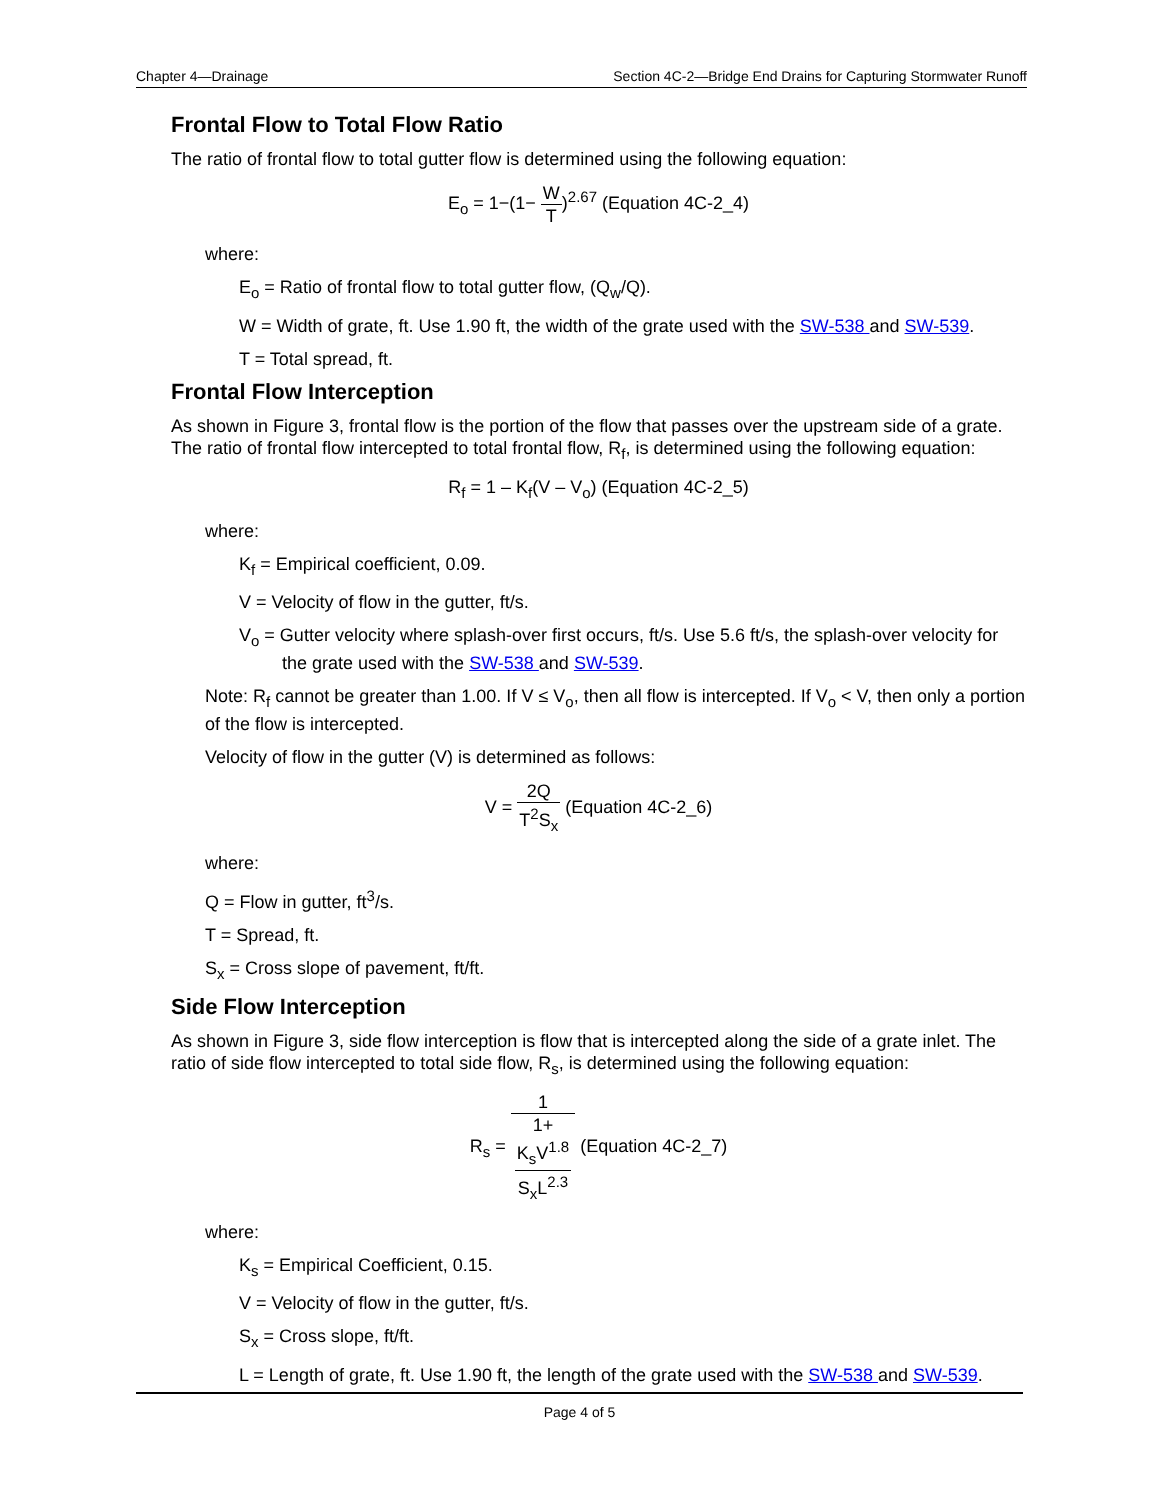Chapter 4—Drainage Section 4C-2—Bridge End Drains for Capturing Stormwater Runoff
Frontal Flow to Total Flow Ratio
The ratio of frontal flow to total gutter flow is determined using the following equation:
E<sub>o</sub> = 1−(1− W T)<sup>2.67</sup> (Equation 4C-2_4)
where:
E<sub>o</sub> = Ratio of frontal flow to total gutter flow, (Q<sub>w</sub>/Q).
W = Width of grate, ft. Use 1.90 ft, the width of the grate used with the SW-538 and SW-539.
T = Total spread, ft.
Frontal Flow Interception
As shown in Figure 3, frontal flow is the portion of the flow that passes over the upstream side of a grate. The ratio of frontal flow intercepted to total frontal flow, R<sub>f</sub>, is determined using the following equation:
R<sub>f</sub> = 1 – K<sub>f</sub>(V – V<sub>o</sub>) (Equation 4C-2_5)
where:
K<sub>f</sub> = Empirical coefficient, 0.09.
V = Velocity of flow in the gutter, ft/s.
V<sub>o</sub> = Gutter velocity where splash-over first occurs, ft/s. Use 5.6 ft/s, the splash-over velocity for the grate used with the SW-538 and SW-539.
Note: R<sub>f</sub> cannot be greater than 1.00. If V ≤ V<sub>o</sub>, then all flow is intercepted. If V<sub>o</sub> < V, then only a portion of the flow is intercepted.
Velocity of flow in the gutter (V) is determined as follows:
V = 2Q T<sup>2</sup>S<sub>x</sub> (Equation 4C-2_6)
where:
Q = Flow in gutter, ft<sup>3</sup>/s.
T = Spread, ft.
S<sub>x</sub> = Cross slope of pavement, ft/ft.
Side Flow Interception
As shown in Figure 3, side flow interception is flow that is intercepted along the side of a grate inlet. The ratio of side flow intercepted to total side flow, R<sub>s</sub>, is determined using the following equation:
R<sub>s</sub> = 1 1+
K<sub>s</sub>V<sup>1.8</sup>
S<sub>x</sub>L<sup>2.3</sup> (Equation 4C-2_7)
where:
K<sub>s</sub> = Empirical Coefficient, 0.15.
V = Velocity of flow in the gutter, ft/s.
S<sub>x</sub> = Cross slope, ft/ft.
L = Length of grate, ft. Use 1.90 ft, the length of the grate used with the SW-538 and SW-539.
Page 4 of 5